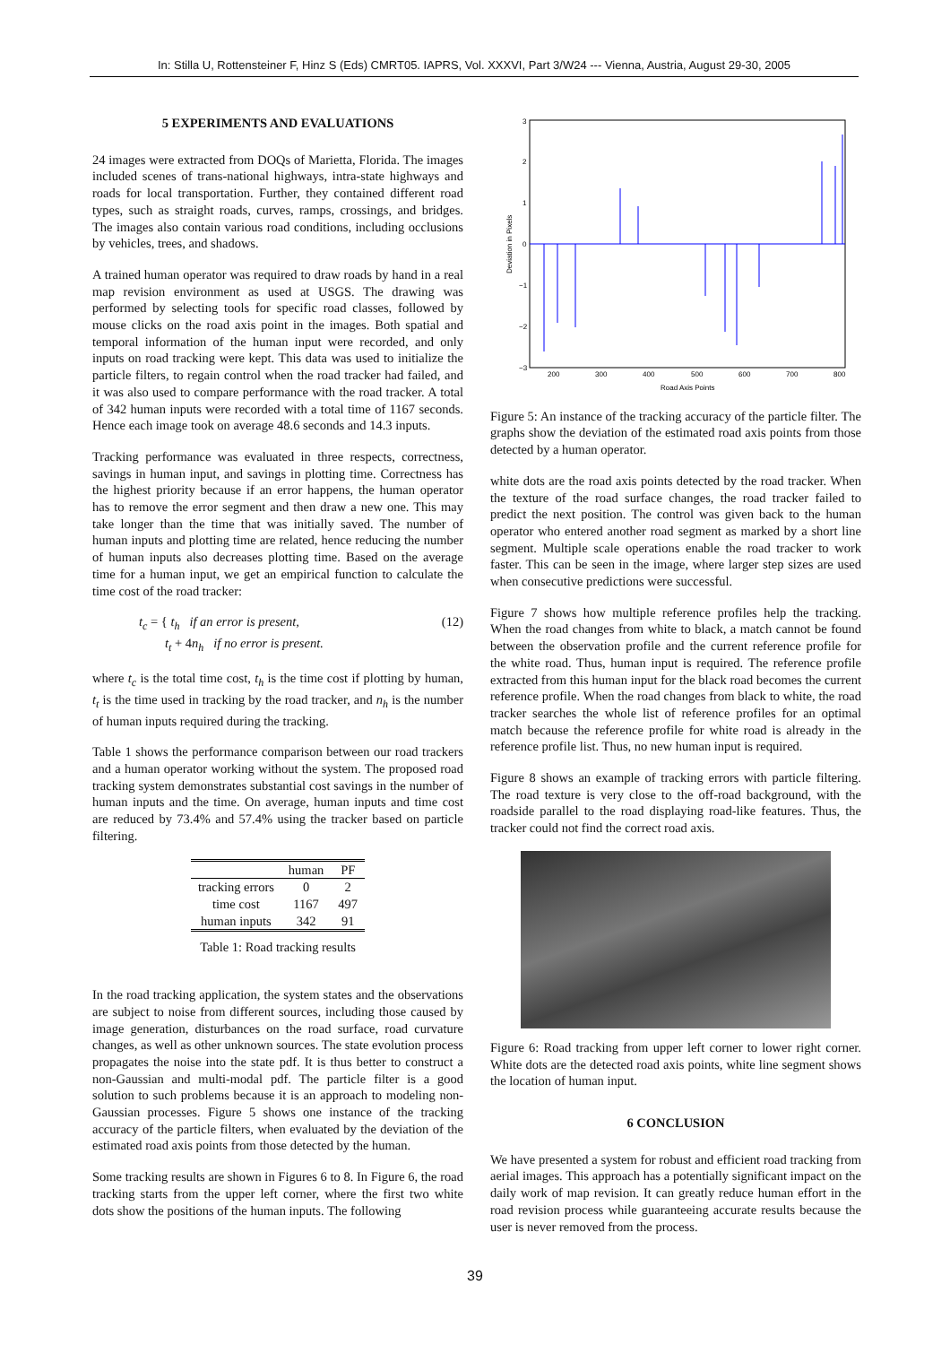In: Stilla U, Rottensteiner F, Hinz S (Eds) CMRT05. IAPRS, Vol. XXXVI, Part 3/W24 --- Vienna, Austria, August 29-30, 2005
5 EXPERIMENTS AND EVALUATIONS
24 images were extracted from DOQs of Marietta, Florida. The images included scenes of trans-national highways, intra-state highways and roads for local transportation. Further, they contained different road types, such as straight roads, curves, ramps, crossings, and bridges. The images also contain various road conditions, including occlusions by vehicles, trees, and shadows.
A trained human operator was required to draw roads by hand in a real map revision environment as used at USGS. The drawing was performed by selecting tools for specific road classes, followed by mouse clicks on the road axis point in the images. Both spatial and temporal information of the human input were recorded, and only inputs on road tracking were kept. This data was used to initialize the particle filters, to regain control when the road tracker had failed, and it was also used to compare performance with the road tracker. A total of 342 human inputs were recorded with a total time of 1167 seconds. Hence each image took on average 48.6 seconds and 14.3 inputs.
Tracking performance was evaluated in three respects, correctness, savings in human input, and savings in plotting time. Correctness has the highest priority because if an error happens, the human operator has to remove the error segment and then draw a new one. This may take longer than the time that was initially saved. The number of human inputs and plotting time are related, hence reducing the number of human inputs also decreases plotting time. Based on the average time for a human input, we get an empirical function to calculate the time cost of the road tracker:
t<sub>c</sub> = { t<sub>h</sub> if an error is present,
t<sub>t</sub> + 4n<sub>h</sub> if no error is present. (12)
where t<sub>c</sub> is the total time cost, t<sub>h</sub> is the time cost if plotting by human, t<sub>t</sub> is the time used in tracking by the road tracker, and n<sub>h</sub> is the number of human inputs required during the tracking.
Table 1 shows the performance comparison between our road trackers and a human operator working without the system. The proposed road tracking system demonstrates substantial cost savings in the number of human inputs and the time. On average, human inputs and time cost are reduced by 73.4% and 57.4% using the tracker based on particle filtering.
| | human | PF |
| --- | --- | --- |
| tracking errors | 0 | 2 |
| time cost | 1167 | 497 |
| human inputs | 342 | 91 |
Table 1: Road tracking results
In the road tracking application, the system states and the observations are subject to noise from different sources, including those caused by image generation, disturbances on the road surface, road curvature changes, as well as other unknown sources. The state evolution process propagates the noise into the state pdf. It is thus better to construct a non-Gaussian and multi-modal pdf. The particle filter is a good solution to such problems because it is an approach to modeling non-Gaussian processes. Figure 5 shows one instance of the tracking accuracy of the particle filters, when evaluated by the deviation of the estimated road axis points from those detected by the human.
Some tracking results are shown in Figures 6 to 8. In Figure 6, the road tracking starts from the upper left corner, where the first two white dots show the positions of the human inputs. The following
3
2
1
0
−1
−2
−3
200
300
400
500
600
700
800
Road Axis Points
Deviation in Pixels
Figure 5: An instance of the tracking accuracy of the particle filter. The graphs show the deviation of the estimated road axis points from those detected by a human operator.
white dots are the road axis points detected by the road tracker. When the texture of the road surface changes, the road tracker failed to predict the next position. The control was given back to the human operator who entered another road segment as marked by a short line segment. Multiple scale operations enable the road tracker to work faster. This can be seen in the image, where larger step sizes are used when consecutive predictions were successful.
Figure 7 shows how multiple reference profiles help the tracking. When the road changes from white to black, a match cannot be found between the observation profile and the current reference profile for the white road. Thus, human input is required. The reference profile extracted from this human input for the black road becomes the current reference profile. When the road changes from black to white, the road tracker searches the whole list of reference profiles for an optimal match because the reference profile for white road is already in the reference profile list. Thus, no new human input is required.
Figure 8 shows an example of tracking errors with particle filtering. The road texture is very close to the off-road background, with the roadside parallel to the road displaying road-like features. Thus, the tracker could not find the correct road axis.
Figure 6: Road tracking from upper left corner to lower right corner. White dots are the detected road axis points, white line segment shows the location of human input.
6 CONCLUSION
We have presented a system for robust and efficient road tracking from aerial images. This approach has a potentially significant impact on the daily work of map revision. It can greatly reduce human effort in the road revision process while guaranteeing accurate results because the user is never removed from the process.
39